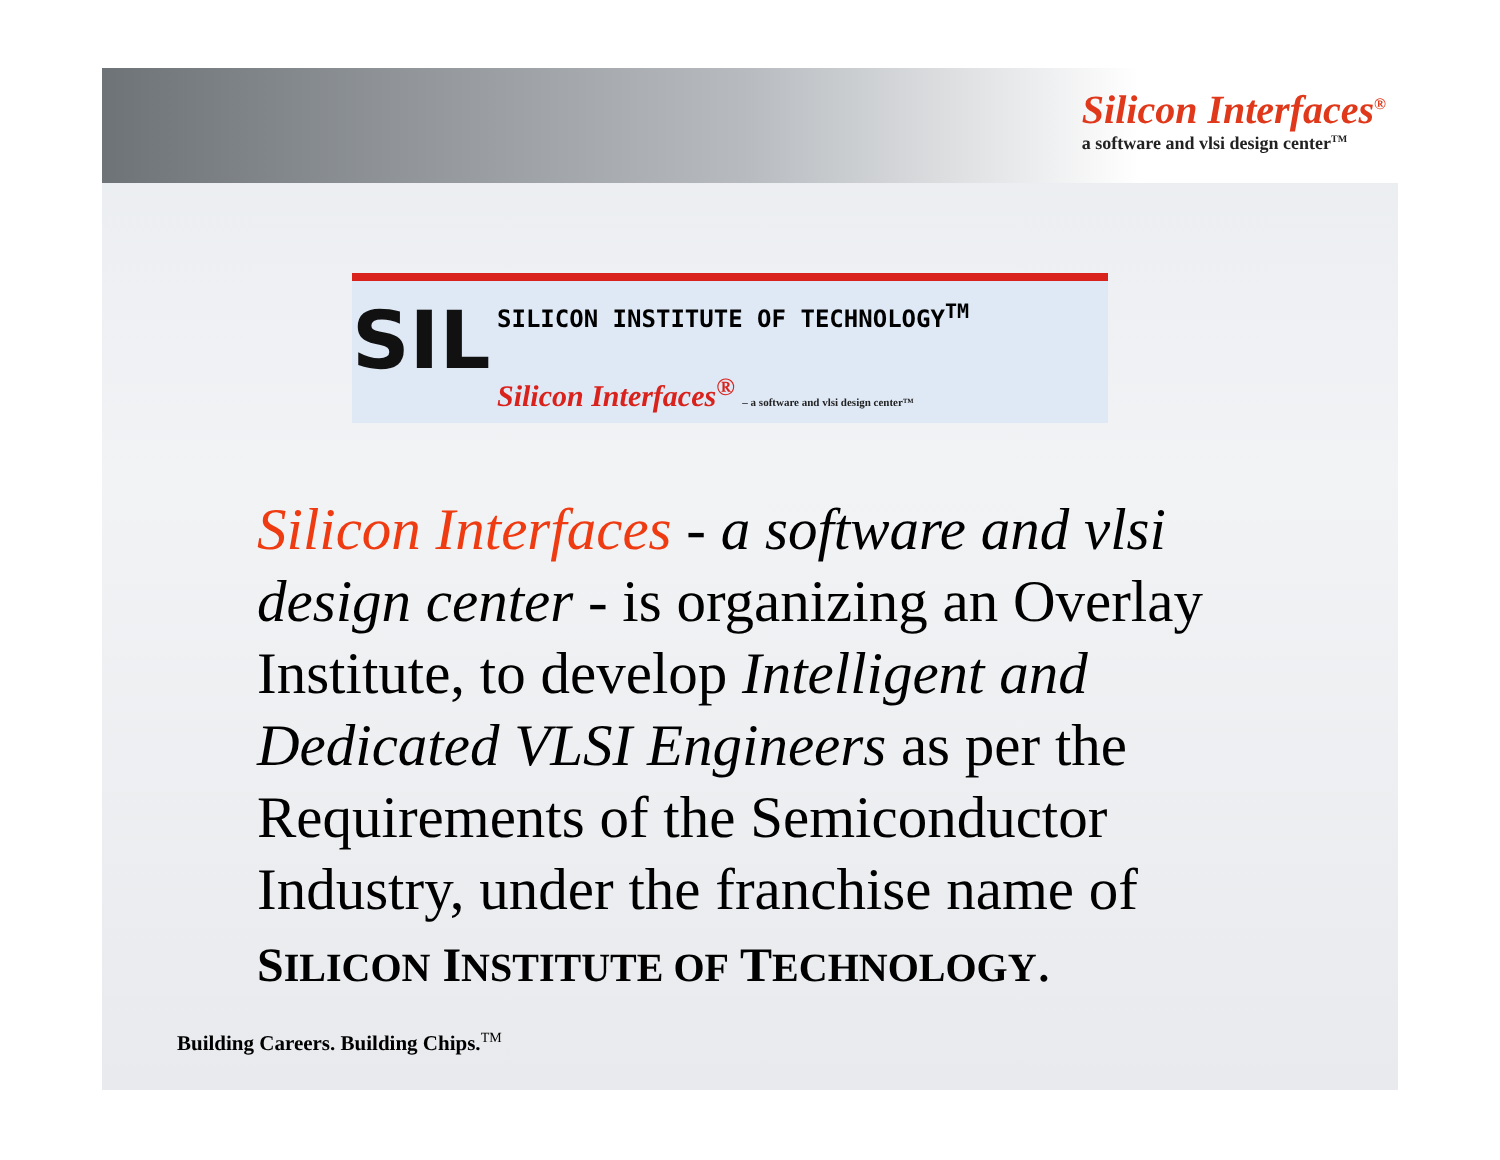Silicon Interfaces<sup>®</sup>
a software and vlsi design center<sup>TM</sup>
SIL
SILICON INSTITUTE OF TECHNOLOGY<sup>TM</sup>
Silicon Interfaces<sup>®</sup> – a software and vlsi design center™
Silicon Interfaces - a software and vlsi design center - is organizing an Overlay Institute, to develop Intelligent and Dedicated VLSI Engineers as per the Requirements of the Semiconductor Industry, under the franchise name of SILICON INSTITUTE OF TECHNOLOGY.
Building Careers. Building Chips.<sup>TM</sup>